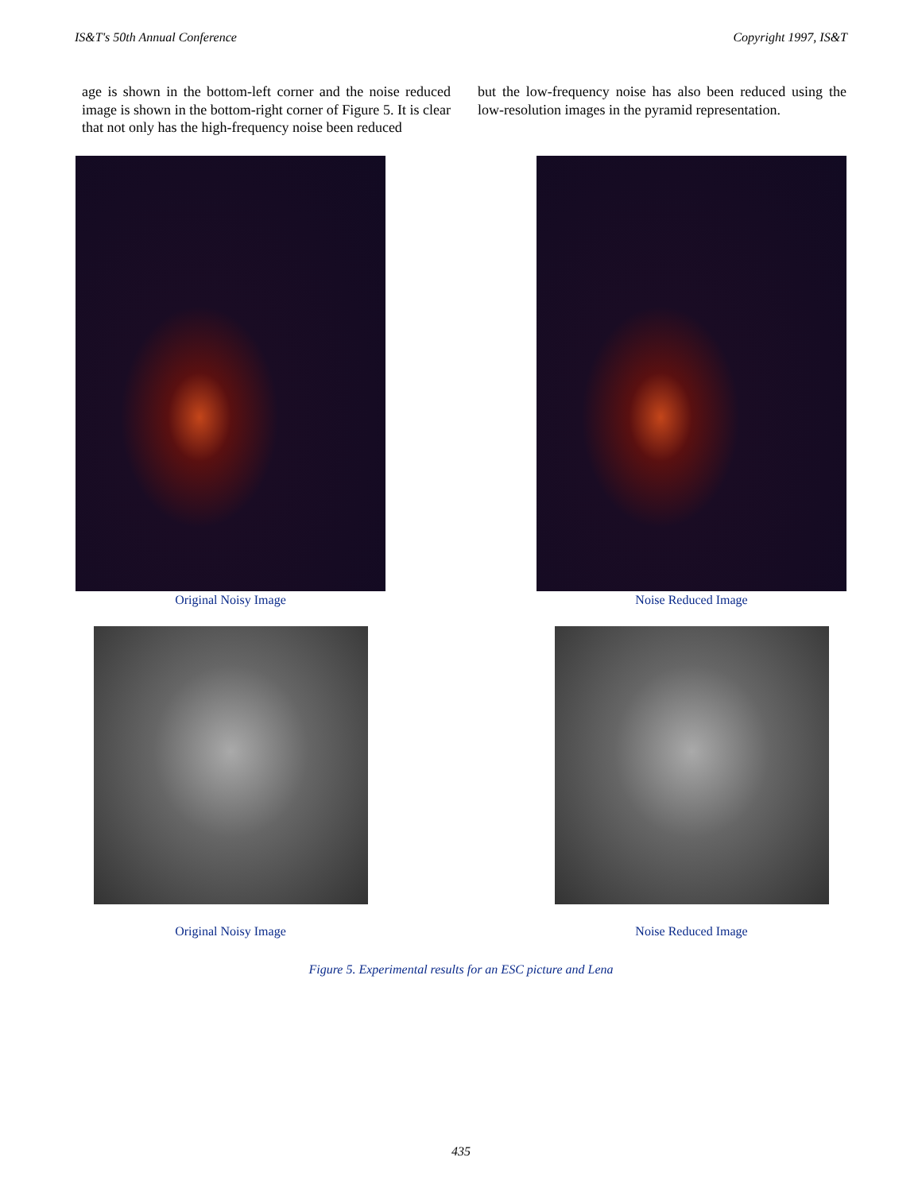IS&T's 50th Annual Conference Copyright 1997, IS&T
age is shown in the bottom-left corner and the noise reduced image is shown in the bottom-right corner of Figure 5. It is clear that not only has the high-frequency noise been reduced
but the low-frequency noise has also been reduced using the low-resolution images in the pyramid representation.
Original Noisy Image Noise Reduced Image
Original Noisy Image Noise Reduced Image
Figure 5. Experimental results for an ESC picture and Lena
435